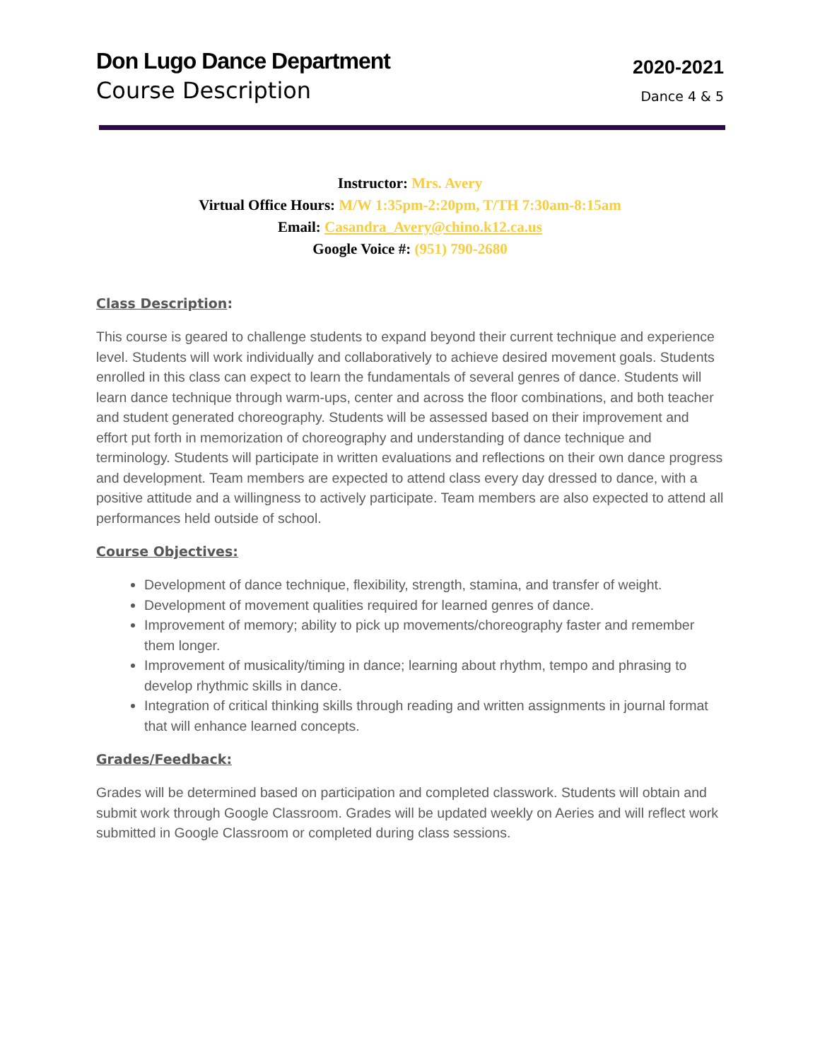Don Lugo Dance Department
Course Description
2020-2021
Dance 4 & 5
Instructor: Mrs. Avery
Virtual Office Hours: M/W 1:35pm-2:20pm, T/TH 7:30am-8:15am
Email: Casandra_Avery@chino.k12.ca.us
Google Voice #: (951) 790-2680
Class Description:
This course is geared to challenge students to expand beyond their current technique and experience level. Students will work individually and collaboratively to achieve desired movement goals. Students enrolled in this class can expect to learn the fundamentals of several genres of dance. Students will learn dance technique through warm-ups, center and across the floor combinations, and both teacher and student generated choreography. Students will be assessed based on their improvement and effort put forth in memorization of choreography and understanding of dance technique and terminology. Students will participate in written evaluations and reflections on their own dance progress and development. Team members are expected to attend class every day dressed to dance, with a positive attitude and a willingness to actively participate. Team members are also expected to attend all performances held outside of school.
Course Objectives:
Development of dance technique, flexibility, strength, stamina, and transfer of weight.
Development of movement qualities required for learned genres of dance.
Improvement of memory; ability to pick up movements/choreography faster and remember them longer.
Improvement of musicality/timing in dance; learning about rhythm, tempo and phrasing to develop rhythmic skills in dance.
Integration of critical thinking skills through reading and written assignments in journal format that will enhance learned concepts.
Grades/Feedback:
Grades will be determined based on participation and completed classwork. Students will obtain and submit work through Google Classroom. Grades will be updated weekly on Aeries and will reflect work submitted in Google Classroom or completed during class sessions.